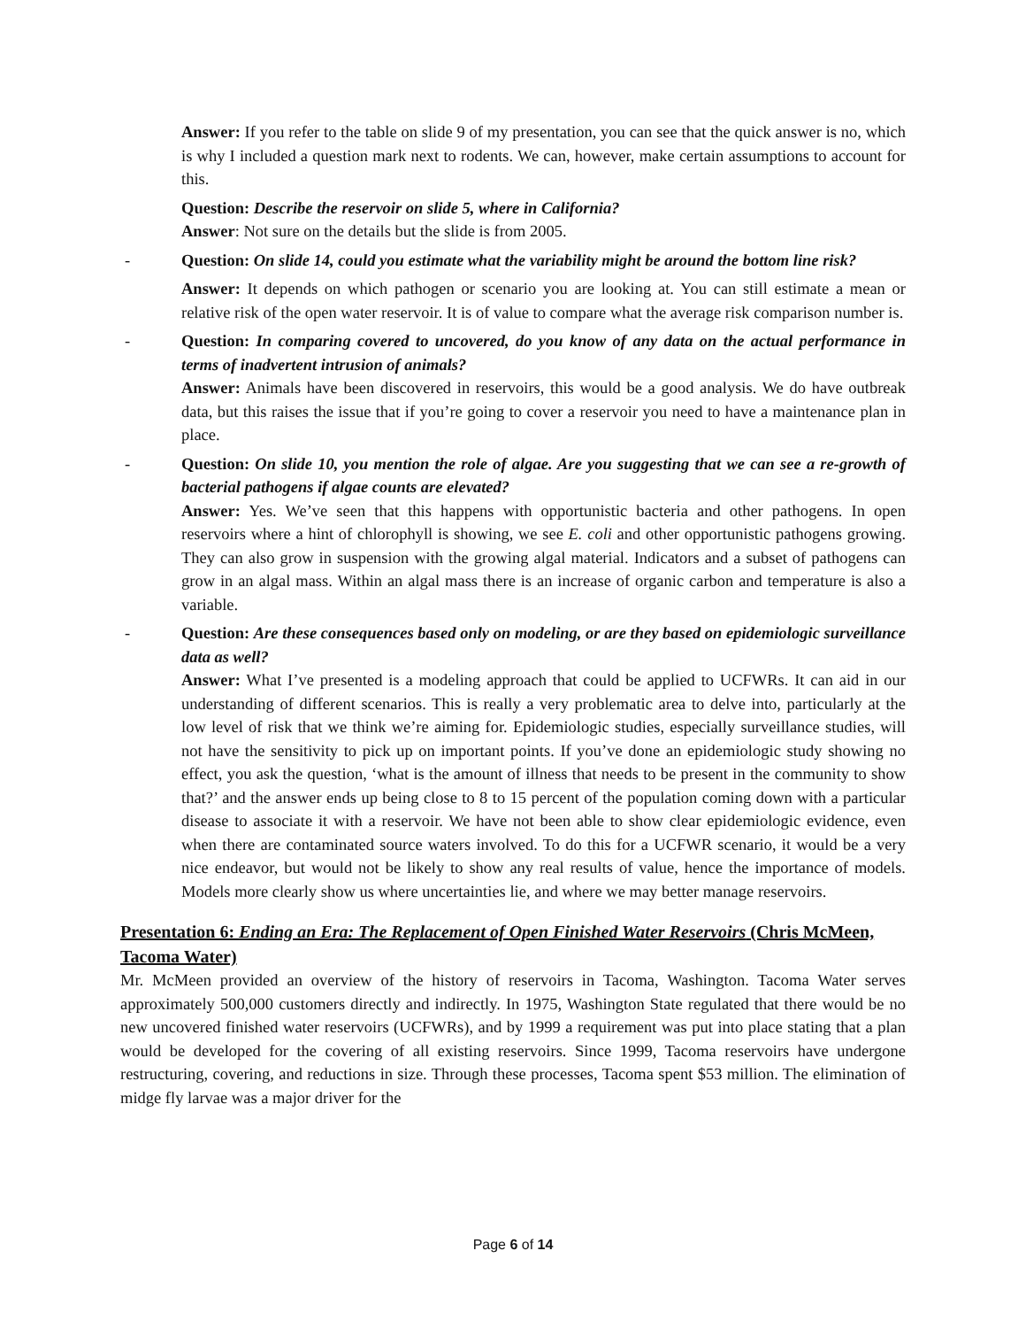Answer: If you refer to the table on slide 9 of my presentation, you can see that the quick answer is no, which is why I included a question mark next to rodents. We can, however, make certain assumptions to account for this.
Question: Describe the reservoir on slide 5, where in California?
Answer: Not sure on the details but the slide is from 2005.
- Question: On slide 14, could you estimate what the variability might be around the bottom line risk?
Answer: It depends on which pathogen or scenario you are looking at. You can still estimate a mean or relative risk of the open water reservoir. It is of value to compare what the average risk comparison number is.
- Question: In comparing covered to uncovered, do you know of any data on the actual performance in terms of inadvertent intrusion of animals?
Answer: Animals have been discovered in reservoirs, this would be a good analysis. We do have outbreak data, but this raises the issue that if you’re going to cover a reservoir you need to have a maintenance plan in place.
- Question: On slide 10, you mention the role of algae. Are you suggesting that we can see a re-growth of bacterial pathogens if algae counts are elevated?
Answer: Yes. We’ve seen that this happens with opportunistic bacteria and other pathogens. In open reservoirs where a hint of chlorophyll is showing, we see E. coli and other opportunistic pathogens growing. They can also grow in suspension with the growing algal material. Indicators and a subset of pathogens can grow in an algal mass. Within an algal mass there is an increase of organic carbon and temperature is also a variable.
- Question: Are these consequences based only on modeling, or are they based on epidemiologic surveillance data as well?
Answer: What I’ve presented is a modeling approach that could be applied to UCFWRs. It can aid in our understanding of different scenarios. This is really a very problematic area to delve into, particularly at the low level of risk that we think we’re aiming for. Epidemiologic studies, especially surveillance studies, will not have the sensitivity to pick up on important points. If you’ve done an epidemiologic study showing no effect, you ask the question, ‘what is the amount of illness that needs to be present in the community to show that?’ and the answer ends up being close to 8 to 15 percent of the population coming down with a particular disease to associate it with a reservoir. We have not been able to show clear epidemiologic evidence, even when there are contaminated source waters involved. To do this for a UCFWR scenario, it would be a very nice endeavor, but would not be likely to show any real results of value, hence the importance of models. Models more clearly show us where uncertainties lie, and where we may better manage reservoirs.
Presentation 6: Ending an Era: The Replacement of Open Finished Water Reservoirs (Chris McMeen, Tacoma Water)
Mr. McMeen provided an overview of the history of reservoirs in Tacoma, Washington. Tacoma Water serves approximately 500,000 customers directly and indirectly. In 1975, Washington State regulated that there would be no new uncovered finished water reservoirs (UCFWRs), and by 1999 a requirement was put into place stating that a plan would be developed for the covering of all existing reservoirs. Since 1999, Tacoma reservoirs have undergone restructuring, covering, and reductions in size. Through these processes, Tacoma spent $53 million. The elimination of midge fly larvae was a major driver for the
Page 6 of 14